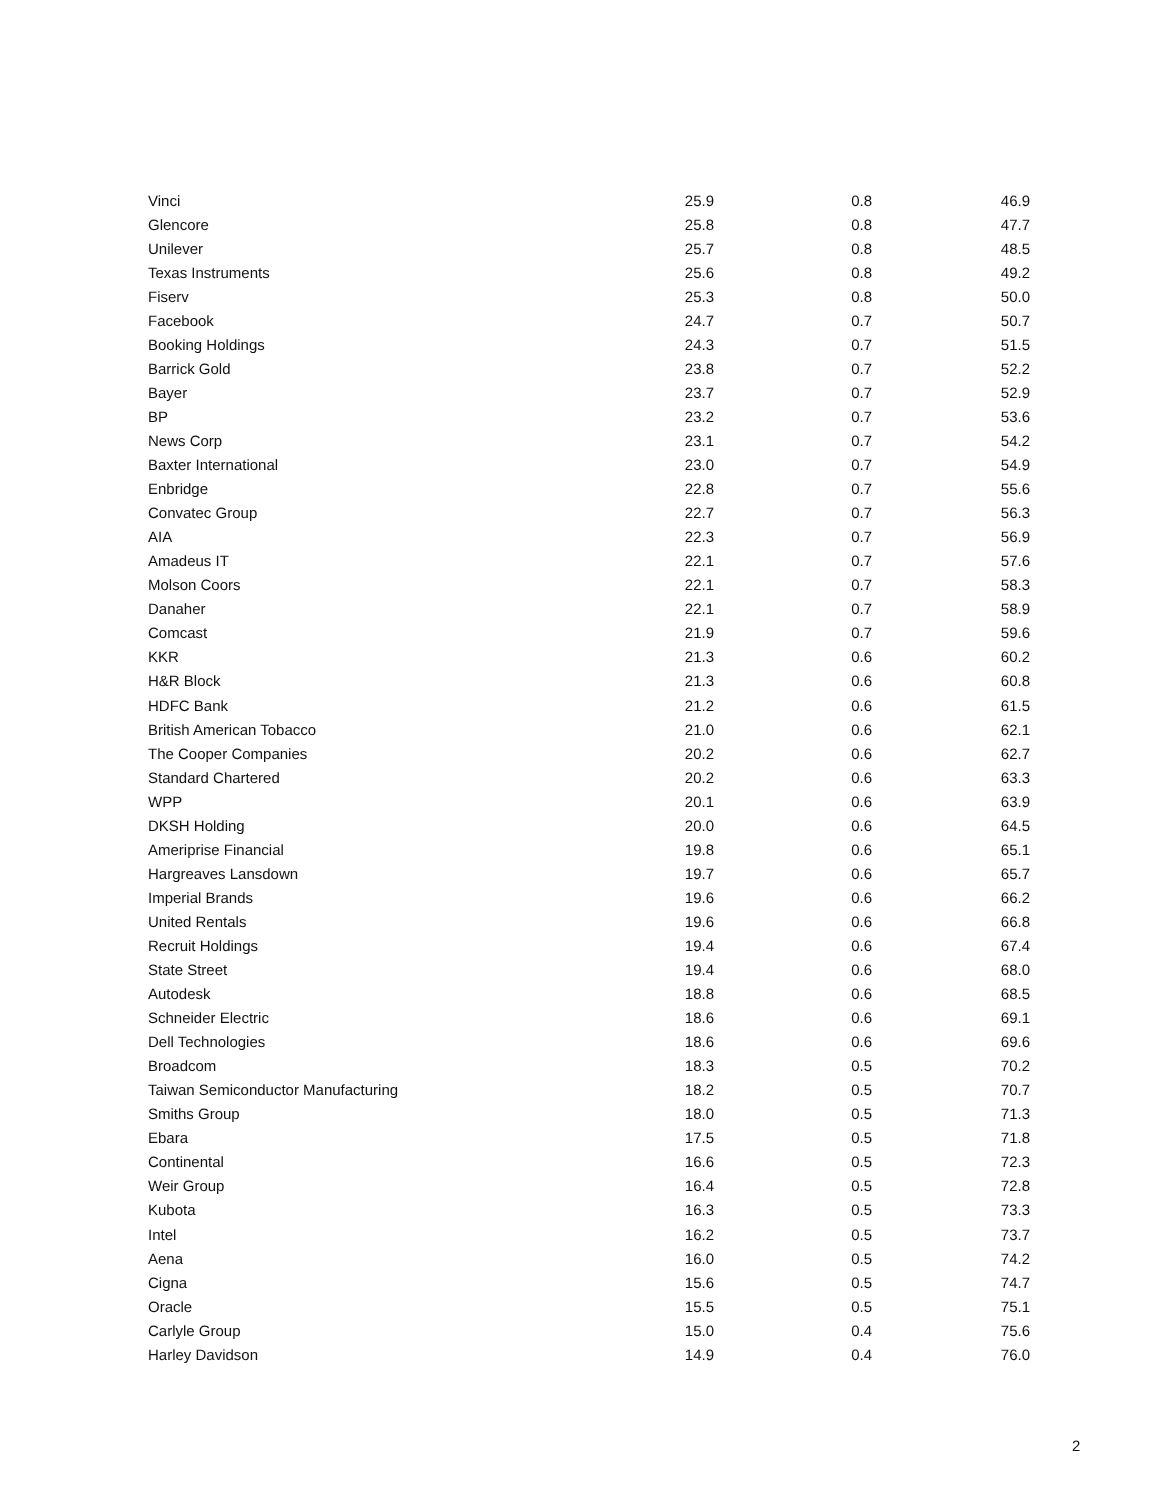| Vinci | 25.9 | 0.8 | 46.9 |
| Glencore | 25.8 | 0.8 | 47.7 |
| Unilever | 25.7 | 0.8 | 48.5 |
| Texas Instruments | 25.6 | 0.8 | 49.2 |
| Fiserv | 25.3 | 0.8 | 50.0 |
| Facebook | 24.7 | 0.7 | 50.7 |
| Booking Holdings | 24.3 | 0.7 | 51.5 |
| Barrick Gold | 23.8 | 0.7 | 52.2 |
| Bayer | 23.7 | 0.7 | 52.9 |
| BP | 23.2 | 0.7 | 53.6 |
| News Corp | 23.1 | 0.7 | 54.2 |
| Baxter International | 23.0 | 0.7 | 54.9 |
| Enbridge | 22.8 | 0.7 | 55.6 |
| Convatec Group | 22.7 | 0.7 | 56.3 |
| AIA | 22.3 | 0.7 | 56.9 |
| Amadeus IT | 22.1 | 0.7 | 57.6 |
| Molson Coors | 22.1 | 0.7 | 58.3 |
| Danaher | 22.1 | 0.7 | 58.9 |
| Comcast | 21.9 | 0.7 | 59.6 |
| KKR | 21.3 | 0.6 | 60.2 |
| H&R Block | 21.3 | 0.6 | 60.8 |
| HDFC Bank | 21.2 | 0.6 | 61.5 |
| British American Tobacco | 21.0 | 0.6 | 62.1 |
| The Cooper Companies | 20.2 | 0.6 | 62.7 |
| Standard Chartered | 20.2 | 0.6 | 63.3 |
| WPP | 20.1 | 0.6 | 63.9 |
| DKSH Holding | 20.0 | 0.6 | 64.5 |
| Ameriprise Financial | 19.8 | 0.6 | 65.1 |
| Hargreaves Lansdown | 19.7 | 0.6 | 65.7 |
| Imperial Brands | 19.6 | 0.6 | 66.2 |
| United Rentals | 19.6 | 0.6 | 66.8 |
| Recruit Holdings | 19.4 | 0.6 | 67.4 |
| State Street | 19.4 | 0.6 | 68.0 |
| Autodesk | 18.8 | 0.6 | 68.5 |
| Schneider Electric | 18.6 | 0.6 | 69.1 |
| Dell Technologies | 18.6 | 0.6 | 69.6 |
| Broadcom | 18.3 | 0.5 | 70.2 |
| Taiwan Semiconductor Manufacturing | 18.2 | 0.5 | 70.7 |
| Smiths Group | 18.0 | 0.5 | 71.3 |
| Ebara | 17.5 | 0.5 | 71.8 |
| Continental | 16.6 | 0.5 | 72.3 |
| Weir Group | 16.4 | 0.5 | 72.8 |
| Kubota | 16.3 | 0.5 | 73.3 |
| Intel | 16.2 | 0.5 | 73.7 |
| Aena | 16.0 | 0.5 | 74.2 |
| Cigna | 15.6 | 0.5 | 74.7 |
| Oracle | 15.5 | 0.5 | 75.1 |
| Carlyle Group | 15.0 | 0.4 | 75.6 |
| Harley Davidson | 14.9 | 0.4 | 76.0 |
2